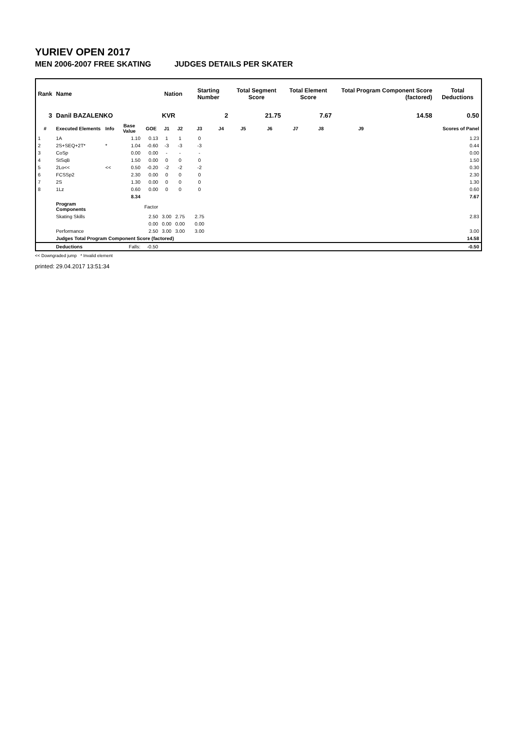YURIEV OPEN 2017
MEN 2006-2007 FREE SKATING JUDGES DETAILS PER SKATER
| Rank | Name | | | | Nation | | Starting Number | | Total Segment Score | | Total Element Score | | Total Program Component Score (factored) | | | Total Deductions |
| --- | --- | --- | --- | --- | --- | --- | --- | --- | --- | --- | --- | --- | --- | --- | --- | --- |
| 3 | Danil BAZALENKO | | | | KVR | | 2 | | 21.75 | | 7.67 | | 14.58 | | | 0.50 |
| # | Executed Elements | Info | Base Value | GOE | J1 | J2 | J3 | J4 | J5 | J6 | J7 | J8 | J9 | | | Scores of Panel |
| 1 | 1A | | 1.10 | 0.13 | 1 | 1 | 0 | | | | | | | | | 1.23 |
| 2 | 2S+SEQ+2T* | * | 1.04 | -0.60 | -3 | -3 | -3 | | | | | | | | | 0.44 |
| 3 | CoSp | | 0.00 | 0.00 | - | - | - | | | | | | | | | 0.00 |
| 4 | StSqB | | 1.50 | 0.00 | 0 | 0 | 0 | | | | | | | | | 1.50 |
| 5 | 2Lo<< | << | 0.50 | -0.20 | -2 | -2 | -2 | | | | | | | | | 0.30 |
| 6 | FCSSp2 | | 2.30 | 0.00 | 0 | 0 | 0 | | | | | | | | | 2.30 |
| 7 | 2S | | 1.30 | 0.00 | 0 | 0 | 0 | | | | | | | | | 1.30 |
| 8 | 1Lz | | 0.60 | 0.00 | 0 | 0 | 0 | | | | | | | | | 0.60 |
| | | | 8.34 | | | | | | | | | | | | | 7.67 |
| | Program Components | | | Factor | | | | | | | | | | | | |
| | Skating Skills | | | 2.50 | 3.00 | 2.75 | 2.75 | | | | | | | | | 2.83 |
| | | | | 0.00 | 0.00 | 0.00 | 0.00 | | | | | | | | | |
| | Performance | | | 2.50 | 3.00 | 3.00 | 3.00 | | | | | | | | | 3.00 |
| | Judges Total Program Component Score (factored) | | | | | | | | | | | | | | | 14.58 |
| | Deductions | Falls: | | -0.50 | | | | | | | | | | | | -0.50 |
<< Downgraded jump * Invalid element
printed: 29.04.2017 13:51:34